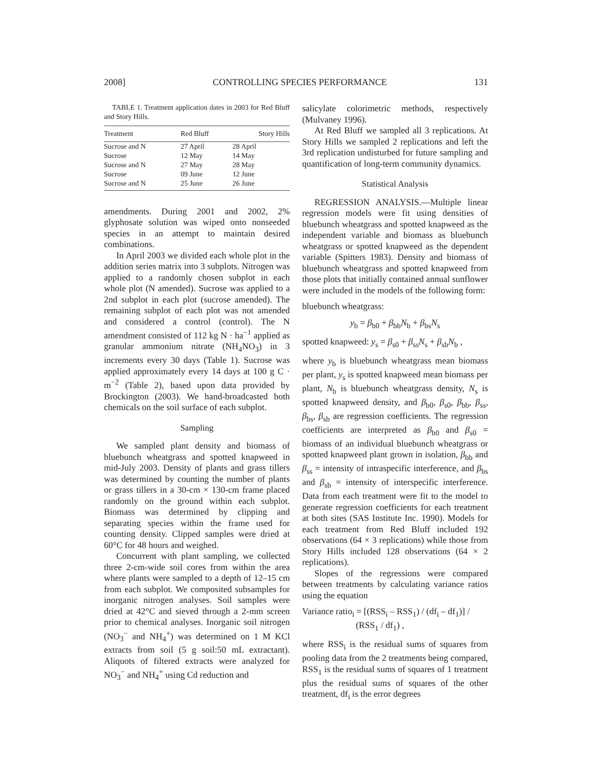2008] CONTROLLING SPECIES PERFORMANCE 131
TABLE 1. Treatment application dates in 2003 for Red Bluff and Story Hills.
| Treatment | Red Bluff | Story Hills |
| --- | --- | --- |
| Sucrose and N | 27 April | 28 April |
| Sucrose | 12 May | 14 May |
| Sucrose and N | 27 May | 28 May |
| Sucrose | 09 June | 12 June |
| Sucrose and N | 25 June | 26 June |
amendments. During 2001 and 2002, 2% glyphosate solution was wiped onto nonseeded species in an attempt to maintain desired combinations.
In April 2003 we divided each whole plot in the addition series matrix into 3 subplots. Nitrogen was applied to a randomly chosen subplot in each whole plot (N amended). Sucrose was applied to a 2nd subplot in each plot (sucrose amended). The remaining subplot of each plot was not amended and considered a control (control). The N amendment consisted of 112 kg N · ha<sup>−1</sup> applied as granular ammonium nitrate (NH<sub>4</sub>NO<sub>3</sub>) in 3 increments every 30 days (Table 1). Sucrose was applied approximately every 14 days at 100 g C · m<sup>−2</sup> (Table 2), based upon data provided by Brockington (2003). We hand-broadcasted both chemicals on the soil surface of each subplot.
Sampling
We sampled plant density and biomass of bluebunch wheatgrass and spotted knapweed in mid-July 2003. Density of plants and grass tillers was determined by counting the number of plants or grass tillers in a 30-cm × 130-cm frame placed randomly on the ground within each subplot. Biomass was determined by clipping and separating species within the frame used for counting density. Clipped samples were dried at 60°C for 48 hours and weighed.
Concurrent with plant sampling, we collected three 2-cm-wide soil cores from within the area where plants were sampled to a depth of 12–15 cm from each subplot. We composited subsamples for inorganic nitrogen analyses. Soil samples were dried at 42°C and sieved through a 2-mm screen prior to chemical analyses. Inorganic soil nitrogen (NO<sub>3</sub><sup>−</sup> and NH<sub>4</sub><sup>+</sup>) was determined on 1 M KCl extracts from soil (5 g soil:50 mL extractant). Aliquots of filtered extracts were analyzed for NO<sub>3</sub><sup>−</sup> and NH<sub>4</sub><sup>+</sup> using Cd reduction and
salicylate colorimetric methods, respectively (Mulvaney 1996).
At Red Bluff we sampled all 3 replications. At Story Hills we sampled 2 replications and left the 3rd replication undisturbed for future sampling and quantification of long-term community dynamics.
Statistical Analysis
REGRESSION ANALYSIS.—Multiple linear regression models were fit using densities of bluebunch wheatgrass and spotted knapweed as the independent variable and biomass as bluebunch wheatgrass or spotted knapweed as the dependent variable (Spitters 1983). Density and biomass of bluebunch wheatgrass and spotted knapweed from those plots that initially contained annual sunflower were included in the models of the following form:
bluebunch wheatgrass:
y<sub>b</sub> = β<sub>b0</sub> + β<sub>bb</sub>N<sub>b</sub> + β<sub>bs</sub>N<sub>s</sub>
spotted knapweed: y<sub>s</sub> = β<sub>s0</sub> + β<sub>ss</sub>N<sub>s</sub> + β<sub>sb</sub>N<sub>b</sub> ,
where y<sub>b</sub> is bluebunch wheatgrass mean biomass per plant, y<sub>s</sub> is spotted knapweed mean biomass per plant, N<sub>b</sub> is bluebunch wheatgrass density, N<sub>s</sub> is spotted knapweed density, and β<sub>b0</sub>, β<sub>s0</sub>, β<sub>bb</sub>, β<sub>ss</sub>, β<sub>bs</sub>, β<sub>sb</sub> are regression coefficients. The regression coefficients are interpreted as β<sub>b0</sub> and β<sub>s0</sub> = biomass of an individual bluebunch wheatgrass or spotted knapweed plant grown in isolation, β<sub>bb</sub> and β<sub>ss</sub> = intensity of intraspecific interference, and β<sub>bs</sub> and β<sub>sb</sub> = intensity of interspecific interference. Data from each treatment were fit to the model to generate regression coefficients for each treatment at both sites (SAS Institute Inc. 1990). Models for each treatment from Red Bluff included 192 observations (64 × 3 replications) while those from Story Hills included 128 observations (64 × 2 replications).
Slopes of the regressions were compared between treatments by calculating variance ratios using the equation
Variance ratio<sub>i</sub> = [(RSS<sub>i</sub> – RSS<sub>1</sub>) / (df<sub>i</sub> – df<sub>1</sub>)] /
(RSS<sub>1</sub> / df<sub>1</sub>) ,
where RSS<sub>i</sub> is the residual sums of squares from pooling data from the 2 treatments being compared, RSS<sub>1</sub> is the residual sums of squares of 1 treatment plus the residual sums of squares of the other treatment, df<sub>i</sub> is the error degrees